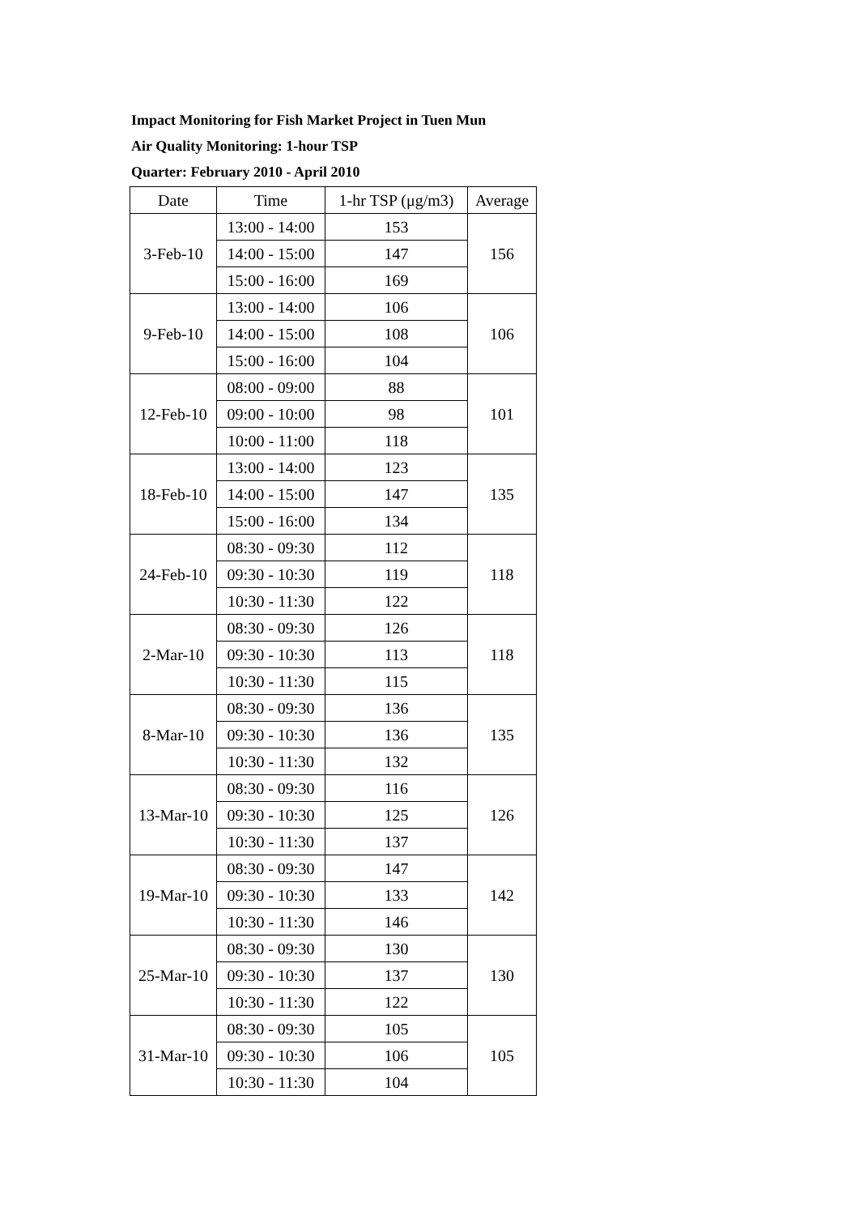Impact Monitoring for Fish Market Project in Tuen Mun
Air Quality Monitoring: 1-hour TSP
Quarter: February 2010 - April 2010
| Date | Time | 1-hr TSP (μg/m3) | Average |
| --- | --- | --- | --- |
| 3-Feb-10 | 13:00 - 14:00 | 153 | 156 |
| | 14:00 - 15:00 | 147 | |
| | 15:00 - 16:00 | 169 | |
| 9-Feb-10 | 13:00 - 14:00 | 106 | 106 |
| | 14:00 - 15:00 | 108 | |
| | 15:00 - 16:00 | 104 | |
| 12-Feb-10 | 08:00 - 09:00 | 88 | 101 |
| | 09:00 - 10:00 | 98 | |
| | 10:00 - 11:00 | 118 | |
| 18-Feb-10 | 13:00 - 14:00 | 123 | 135 |
| | 14:00 - 15:00 | 147 | |
| | 15:00 - 16:00 | 134 | |
| 24-Feb-10 | 08:30 - 09:30 | 112 | 118 |
| | 09:30 - 10:30 | 119 | |
| | 10:30 - 11:30 | 122 | |
| 2-Mar-10 | 08:30 - 09:30 | 126 | 118 |
| | 09:30 - 10:30 | 113 | |
| | 10:30 - 11:30 | 115 | |
| 8-Mar-10 | 08:30 - 09:30 | 136 | 135 |
| | 09:30 - 10:30 | 136 | |
| | 10:30 - 11:30 | 132 | |
| 13-Mar-10 | 08:30 - 09:30 | 116 | 126 |
| | 09:30 - 10:30 | 125 | |
| | 10:30 - 11:30 | 137 | |
| 19-Mar-10 | 08:30 - 09:30 | 147 | 142 |
| | 09:30 - 10:30 | 133 | |
| | 10:30 - 11:30 | 146 | |
| 25-Mar-10 | 08:30 - 09:30 | 130 | 130 |
| | 09:30 - 10:30 | 137 | |
| | 10:30 - 11:30 | 122 | |
| 31-Mar-10 | 08:30 - 09:30 | 105 | 105 |
| | 09:30 - 10:30 | 106 | |
| | 10:30 - 11:30 | 104 | |